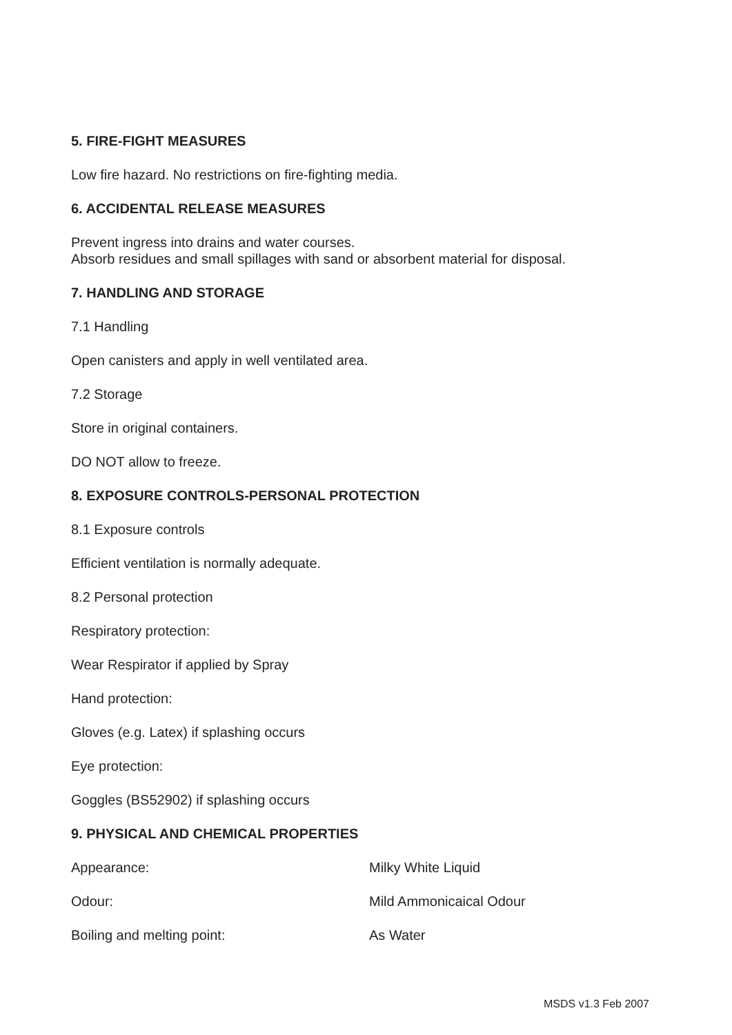5. FIRE-FIGHT MEASURES
Low fire hazard. No restrictions on fire-fighting media.
6. ACCIDENTAL RELEASE MEASURES
Prevent ingress into drains and water courses.
Absorb residues and small spillages with sand or absorbent material for disposal.
7. HANDLING AND STORAGE
7.1 Handling
Open canisters and apply in well ventilated area.
7.2 Storage
Store in original containers.
DO NOT allow to freeze.
8. EXPOSURE CONTROLS-PERSONAL PROTECTION
8.1 Exposure controls
Efficient ventilation is normally adequate.
8.2 Personal protection
Respiratory protection:
Wear Respirator if applied by Spray
Hand protection:
Gloves (e.g. Latex) if splashing occurs
Eye protection:
Goggles (BS52902) if splashing occurs
9. PHYSICAL AND CHEMICAL PROPERTIES
| Appearance: | Milky White Liquid |
| Odour: | Mild Ammonicaical Odour |
| Boiling and melting point: | As Water |
MSDS v1.3 Feb 2007